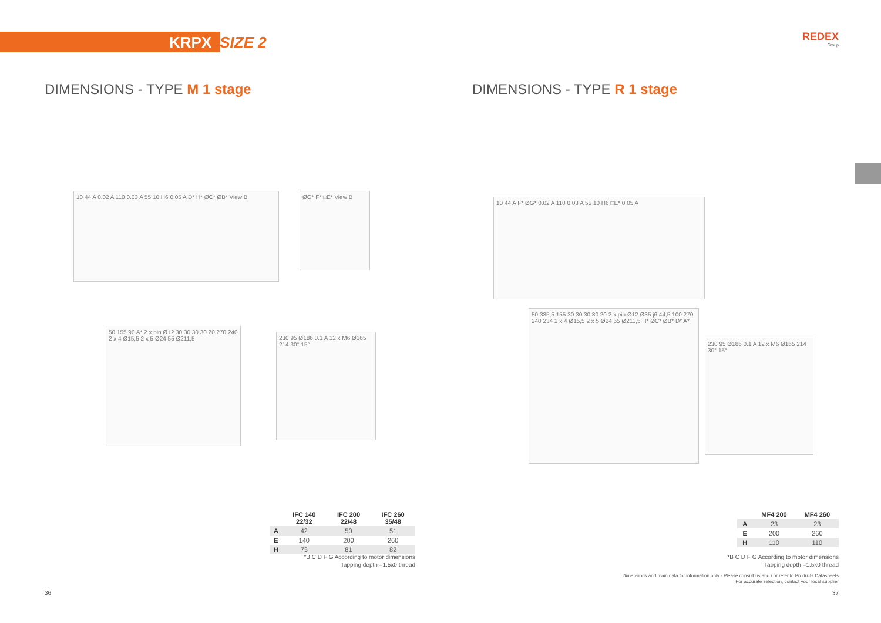KRPX SIZE 2 REDEX
Group
DIMENSIONS - TYPE M 1 stage DIMENSIONS - TYPE R 1 stage
10 44 A 0.02 A 110 0.03 A 55 10 H6 0.05 A D* H* ØC* ØB* View B
ØG* F* □E* View B
50 155 90 A* 2 x pin Ø12 30 30 30 30 20 270 240 2 x 4 Ø15,5 2 x 5 Ø24 55 Ø211,5
230 95 Ø186 0.1 A 12 x M6 Ø165 214 30° 15°
10 44 A F* ØG* 0.02 A 110 0.03 A 55 10 H6 □E* 0.05 A
50 335,5 155 30 30 30 30 20 2 x pin Ø12 Ø35 j6 44,5 100 270 240 234 2 x 4 Ø15,5 2 x 5 Ø24 55 Ø211,5 H* ØC* ØB* D* A*
230 95 Ø186 0.1 A 12 x M6 Ø165 214 30° 15°
| | IFC 140 22/32 | IFC 200 22/48 | IFC 260 35/48 |
| --- | --- | --- | --- |
| A | 42 | 50 | 51 |
| E | 140 | 200 | 260 |
| H | 73 | 81 | 82 |
*B C D F G According to motor dimensions
Tapping depth =1.5x0 thread
| | MF4 200 | MF4 260 |
| --- | --- | --- |
| A | 23 | 23 |
| E | 200 | 260 |
| H | 110 | 110 |
*B C D F G According to motor dimensions
Tapping depth =1.5x0 thread
Dimensions and main data for information only - Please consult us and / or refer to Products Datasheets
For accurate selection, contact your local supplier
36 37